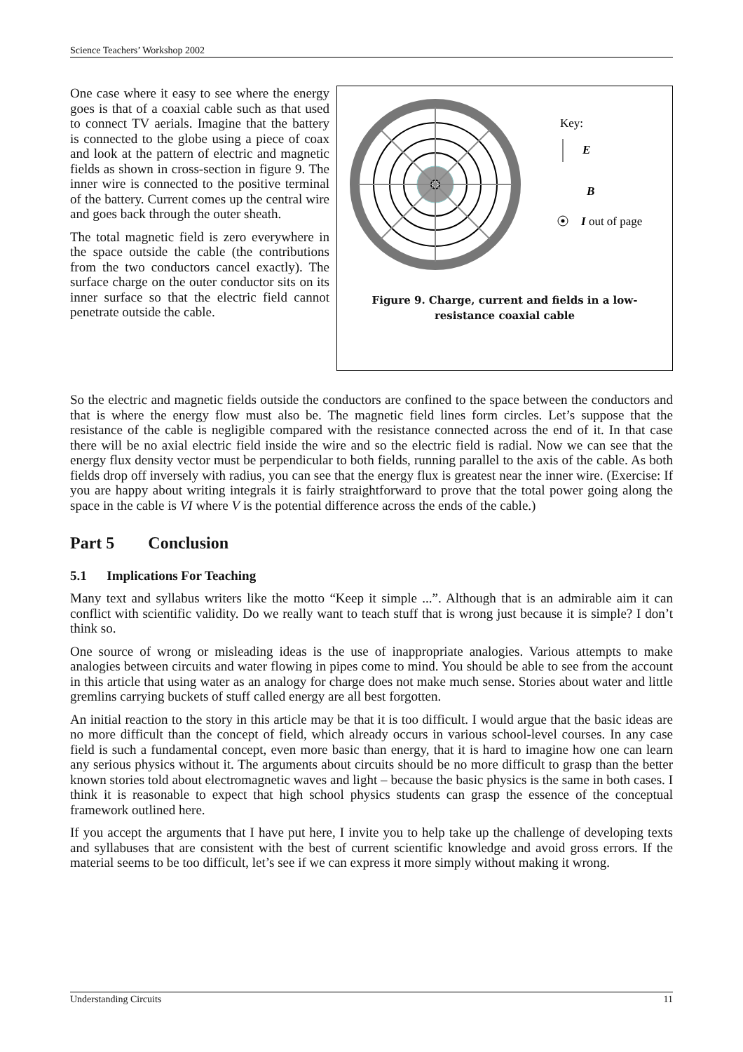Science Teachers’ Workshop 2002
One case where it easy to see where the energy goes is that of a coaxial cable such as that used to connect TV aerials. Imagine that the battery is connected to the globe using a piece of coax and look at the pattern of electric and magnetic fields as shown in cross-section in figure 9. The inner wire is connected to the positive terminal of the battery. Current comes up the central wire and goes back through the outer sheath.
The total magnetic field is zero everywhere in the space outside the cable (the contributions from the two conductors cancel exactly). The surface charge on the outer conductor sits on its inner surface so that the electric field cannot penetrate outside the cable.
Key:
E
B
I out of page
Figure 9. Charge, current and fields in a low-
resistance coaxial cable
So the electric and magnetic fields outside the conductors are confined to the space between the conductors and that is where the energy flow must also be. The magnetic field lines form circles. Let’s suppose that the resistance of the cable is negligible compared with the resistance connected across the end of it. In that case there will be no axial electric field inside the wire and so the electric field is radial. Now we can see that the energy flux density vector must be perpendicular to both fields, running parallel to the axis of the cable. As both fields drop off inversely with radius, you can see that the energy flux is greatest near the inner wire. (Exercise: If you are happy about writing integrals it is fairly straightforward to prove that the total power going along the space in the cable is VI where V is the potential difference across the ends of the cable.)
Part 5 Conclusion
5.1 Implications For Teaching
Many text and syllabus writers like the motto “Keep it simple ...”. Although that is an admirable aim it can conflict with scientific validity. Do we really want to teach stuff that is wrong just because it is simple? I don’t think so.
One source of wrong or misleading ideas is the use of inappropriate analogies. Various attempts to make analogies between circuits and water flowing in pipes come to mind. You should be able to see from the account in this article that using water as an analogy for charge does not make much sense. Stories about water and little gremlins carrying buckets of stuff called energy are all best forgotten.
An initial reaction to the story in this article may be that it is too difficult. I would argue that the basic ideas are no more difficult than the concept of field, which already occurs in various school-level courses. In any case field is such a fundamental concept, even more basic than energy, that it is hard to imagine how one can learn any serious physics without it. The arguments about circuits should be no more difficult to grasp than the better known stories told about electromagnetic waves and light – because the basic physics is the same in both cases. I think it is reasonable to expect that high school physics students can grasp the essence of the conceptual framework outlined here.
If you accept the arguments that I have put here, I invite you to help take up the challenge of developing texts and syllabuses that are consistent with the best of current scientific knowledge and avoid gross errors. If the material seems to be too difficult, let’s see if we can express it more simply without making it wrong.
Understanding Circuits 11